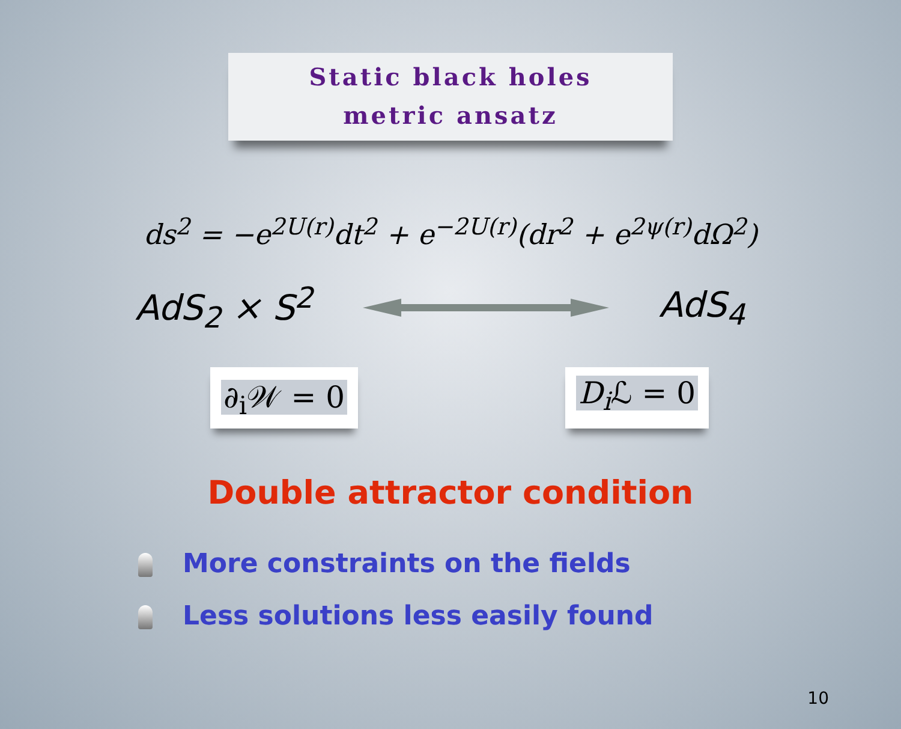Static black holes
metric ansatz
ds<sup>2</sup> = −e<sup>2U(r)</sup>dt<sup>2</sup> + e<sup>−2U(r)</sup>(dr<sup>2</sup> + e<sup>2ψ(r)</sup>dΩ<sup>2</sup>)
AdS<sub>2</sub> × S<sup>2</sup> AdS<sub>4</sub>
∂<sub>i</sub>𝒲 = 0 D<sub>i</sub> ℒ = 0
Double attractor condition
More constraints on the fields
Less solutions less easily found
10